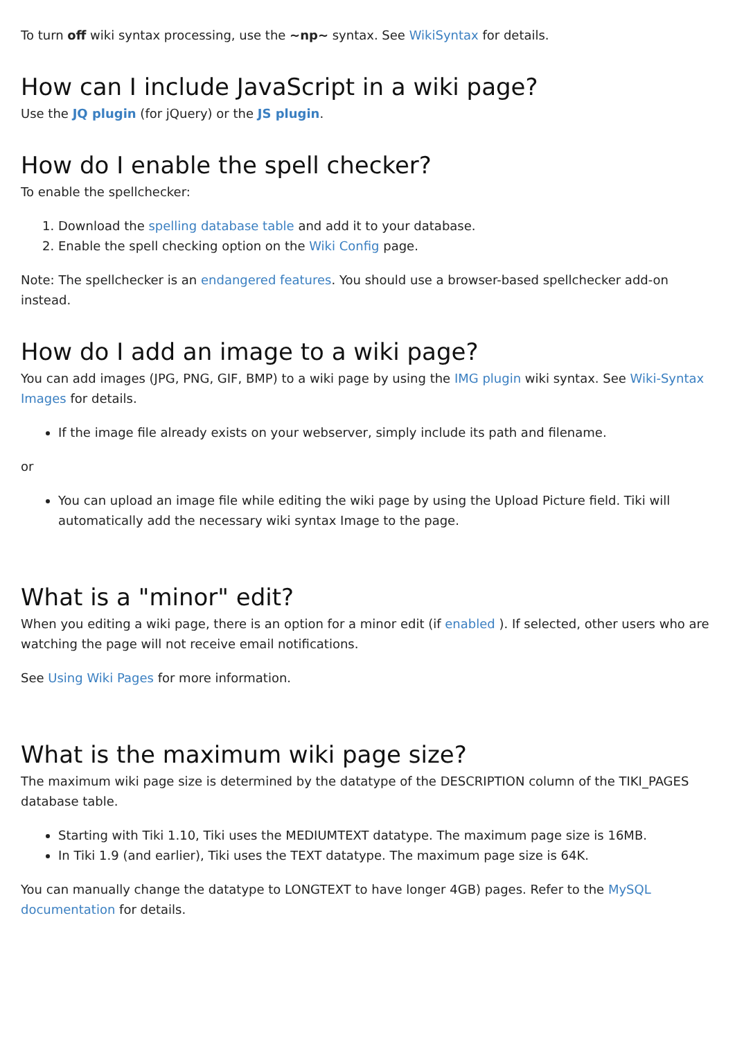To turn off wiki syntax processing, use the ~np~ syntax. See WikiSyntax for details.
How can I include JavaScript in a wiki page?
Use the JQ plugin (for jQuery) or the JS plugin.
How do I enable the spell checker?
To enable the spellchecker:
1. Download the spelling database table and add it to your database.
2. Enable the spell checking option on the Wiki Config page.
Note: The spellchecker is an endangered features. You should use a browser-based spellchecker add-on instead.
How do I add an image to a wiki page?
You can add images (JPG, PNG, GIF, BMP) to a wiki page by using the IMG plugin wiki syntax. See Wiki-Syntax Images for details.
If the image file already exists on your webserver, simply include its path and filename.
or
You can upload an image file while editing the wiki page by using the Upload Picture field. Tiki will automatically add the necessary wiki syntax Image to the page.
What is a "minor" edit?
When you editing a wiki page, there is an option for a minor edit (if enabled ). If selected, other users who are watching the page will not receive email notifications.
See Using Wiki Pages for more information.
What is the maximum wiki page size?
The maximum wiki page size is determined by the datatype of the DESCRIPTION column of the TIKI_PAGES database table.
Starting with Tiki 1.10, Tiki uses the MEDIUMTEXT datatype. The maximum page size is 16MB.
In Tiki 1.9 (and earlier), Tiki uses the TEXT datatype. The maximum page size is 64K.
You can manually change the datatype to LONGTEXT to have longer 4GB) pages. Refer to the MySQL documentation for details.